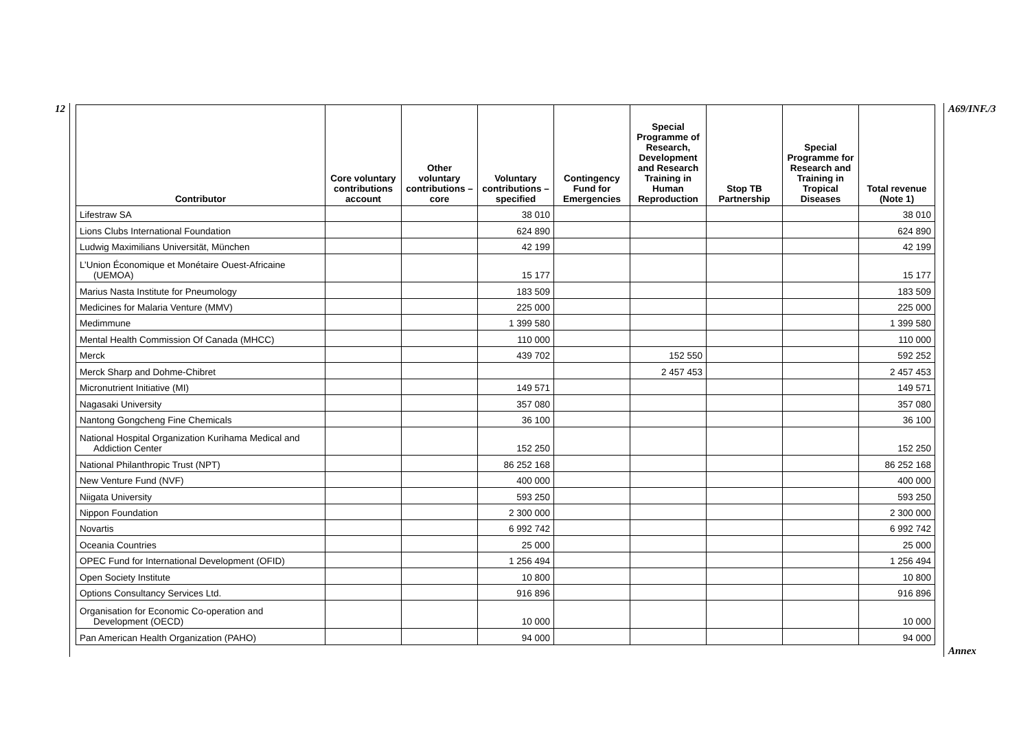12
| Contributor | Core voluntary contributions account | Other voluntary contributions – core | Voluntary contributions – specified | Contingency Fund for Emergencies | Special Programme of Research, Development and Research Training in Human Reproduction | Stop TB Partnership | Special Programme for Research and Training in Tropical Diseases | Total revenue (Note 1) |
| --- | --- | --- | --- | --- | --- | --- | --- | --- |
| Lifestraw SA | | | 38 010 | | | | | 38 010 |
| Lions Clubs International Foundation | | | 624 890 | | | | | 624 890 |
| Ludwig Maximilians Universität, München | | | 42 199 | | | | | 42 199 |
| L’Union Économique et Monétaire Ouest-Africaine (UEMOA) | | | 15 177 | | | | | 15 177 |
| Marius Nasta Institute for Pneumology | | | 183 509 | | | | | 183 509 |
| Medicines for Malaria Venture (MMV) | | | 225 000 | | | | | 225 000 |
| Medimmune | | | 1 399 580 | | | | | 1 399 580 |
| Mental Health Commission Of Canada (MHCC) | | | 110 000 | | | | | 110 000 |
| Merck | | | 439 702 | | 152 550 | | | 592 252 |
| Merck Sharp and Dohme-Chibret | | | | | 2 457 453 | | | 2 457 453 |
| Micronutrient Initiative (MI) | | | 149 571 | | | | | 149 571 |
| Nagasaki University | | | 357 080 | | | | | 357 080 |
| Nantong Gongcheng Fine Chemicals | | | 36 100 | | | | | 36 100 |
| National Hospital Organization Kurihama Medical and Addiction Center | | | 152 250 | | | | | 152 250 |
| National Philanthropic Trust (NPT) | | | 86 252 168 | | | | | 86 252 168 |
| New Venture Fund (NVF) | | | 400 000 | | | | | 400 000 |
| Niigata University | | | 593 250 | | | | | 593 250 |
| Nippon Foundation | | | 2 300 000 | | | | | 2 300 000 |
| Novartis | | | 6 992 742 | | | | | 6 992 742 |
| Oceania Countries | | | 25 000 | | | | | 25 000 |
| OPEC Fund for International Development (OFID) | | | 1 256 494 | | | | | 1 256 494 |
| Open Society Institute | | | 10 800 | | | | | 10 800 |
| Options Consultancy Services Ltd. | | | 916 896 | | | | | 916 896 |
| Organisation for Economic Co-operation and Development (OECD) | | | 10 000 | | | | | 10 000 |
| Pan American Health Organization (PAHO) | | | 94 000 | | | | | 94 000 |
A69/INF./3
Annex